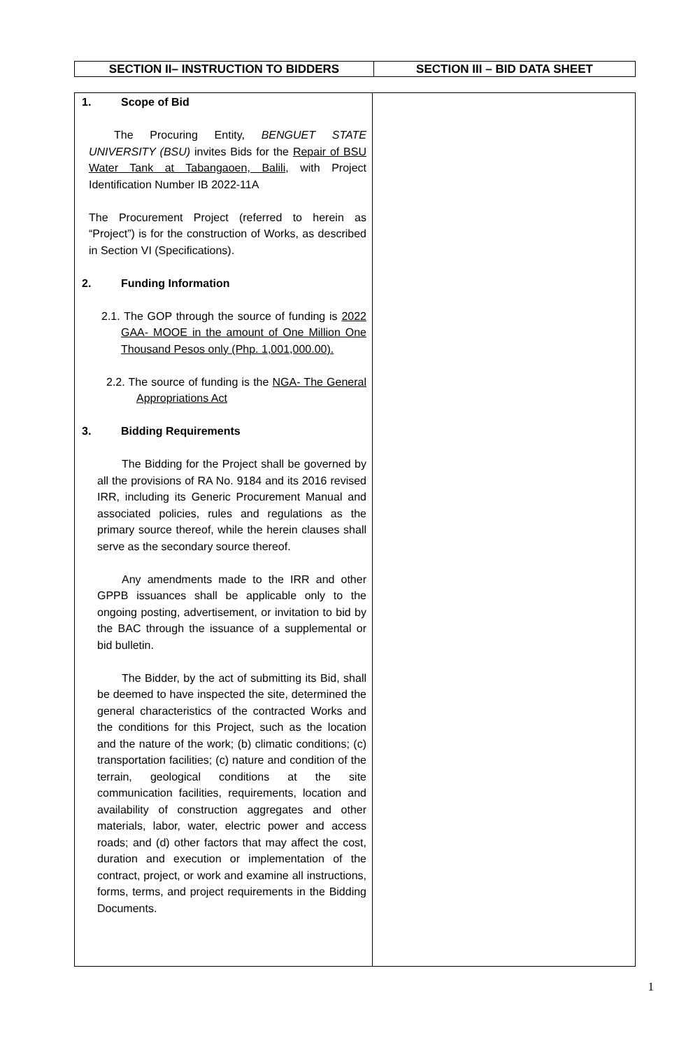| SECTION II– INSTRUCTION TO BIDDERS | SECTION III – BID DATA SHEET |
| --- | --- |
| 1. Scope of Bid The Procuring Entity, BENGUET STATE UNIVERSITY (BSU) invites Bids for the Repair of BSU Water Tank at Tabangaoen, Balili , with Project Identification Number IB 2022-11A The Procurement Project (referred to herein as “Project”) is for the construction of Works, as described in Section VI (Specifications). 2. Funding Information 2.1. The GOP through the source of funding is 2022 GAA- MOOE in the amount of One Million One Thousand Pesos only (Php. 1,001,000.00). 2.2. The source of funding is the NGA- The General Appropriations Act 3. Bidding Requirements The Bidding for the Project shall be governed by all the provisions of RA No. 9184 and its 2016 revised IRR, including its Generic Procurement Manual and associated policies, rules and regulations as the primary source thereof, while the herein clauses shall serve as the secondary source thereof. Any amendments made to the IRR and other GPPB issuances shall be applicable only to the ongoing posting, advertisement, or invitation to bid by the BAC through the issuance of a supplemental or bid bulletin. The Bidder, by the act of submitting its Bid, shall be deemed to have inspected the site, determined the general characteristics of the contracted Works and the conditions for this Project, such as the location and the nature of the work; (b) climatic conditions; (c) transportation facilities; (c) nature and condition of the terrain, geological conditions at the site communication facilities, requirements, location and availability of construction aggregates and other materials, labor, water, electric power and access roads; and (d) other factors that may affect the cost, duration and execution or implementation of the contract, project, or work and examine all instructions, forms, terms, and project requirements in the Bidding Documents. | |
1